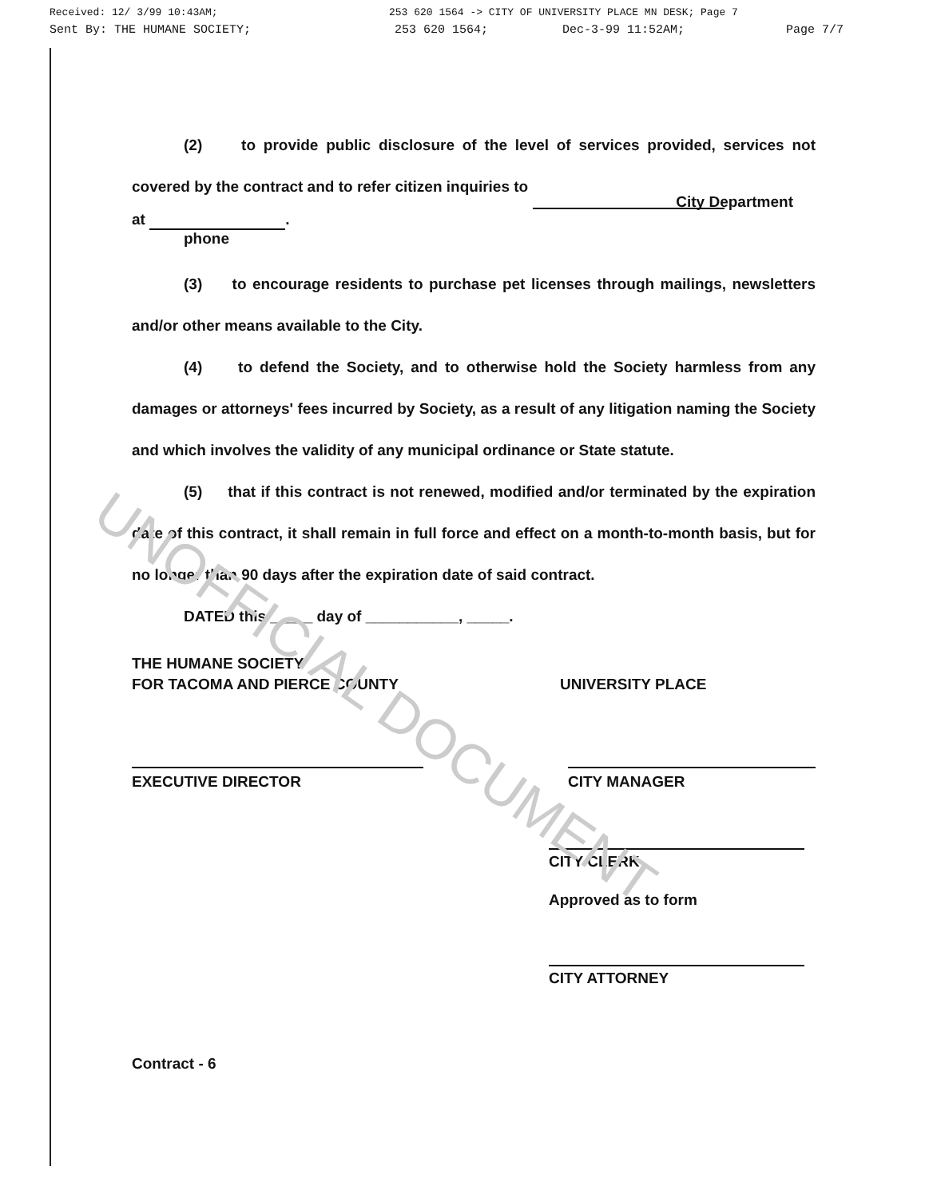UNOFFICIAL DOCUMENT
Received: 12/ 3/99 10:43AM; 253 620 1564 -> CITY OF UNIVERSITY PLACE MN DESK; Page 7
Sent By: THE HUMANE SOCIETY; 253 620 1564; Dec-3-99 11:52AM; Page 7/7
(2) to provide public disclosure of the level of services provided, services not covered by the contract and to refer citizen inquiries to
City Department
at .
phone
(3) to encourage residents to purchase pet licenses through mailings, newsletters and/or other means available to the City.
(4) to defend the Society, and to otherwise hold the Society harmless from any damages or attorneys' fees incurred by Society, as a result of any litigation naming the Society and which involves the validity of any municipal ordinance or State statute.
(5) that if this contract is not renewed, modified and/or terminated by the expiration date of this contract, it shall remain in full force and effect on a month-to-month basis, but for no longer than 90 days after the expiration date of said contract.
DATED this _____ day of ___________, _____.
THE HUMANE SOCIETY
FOR TACOMA AND PIERCE COUNTY
UNIVERSITY PLACE
EXECUTIVE DIRECTOR CITY MANAGER
CITY CLERK
Approved as to form
CITY ATTORNEY
Contract - 6